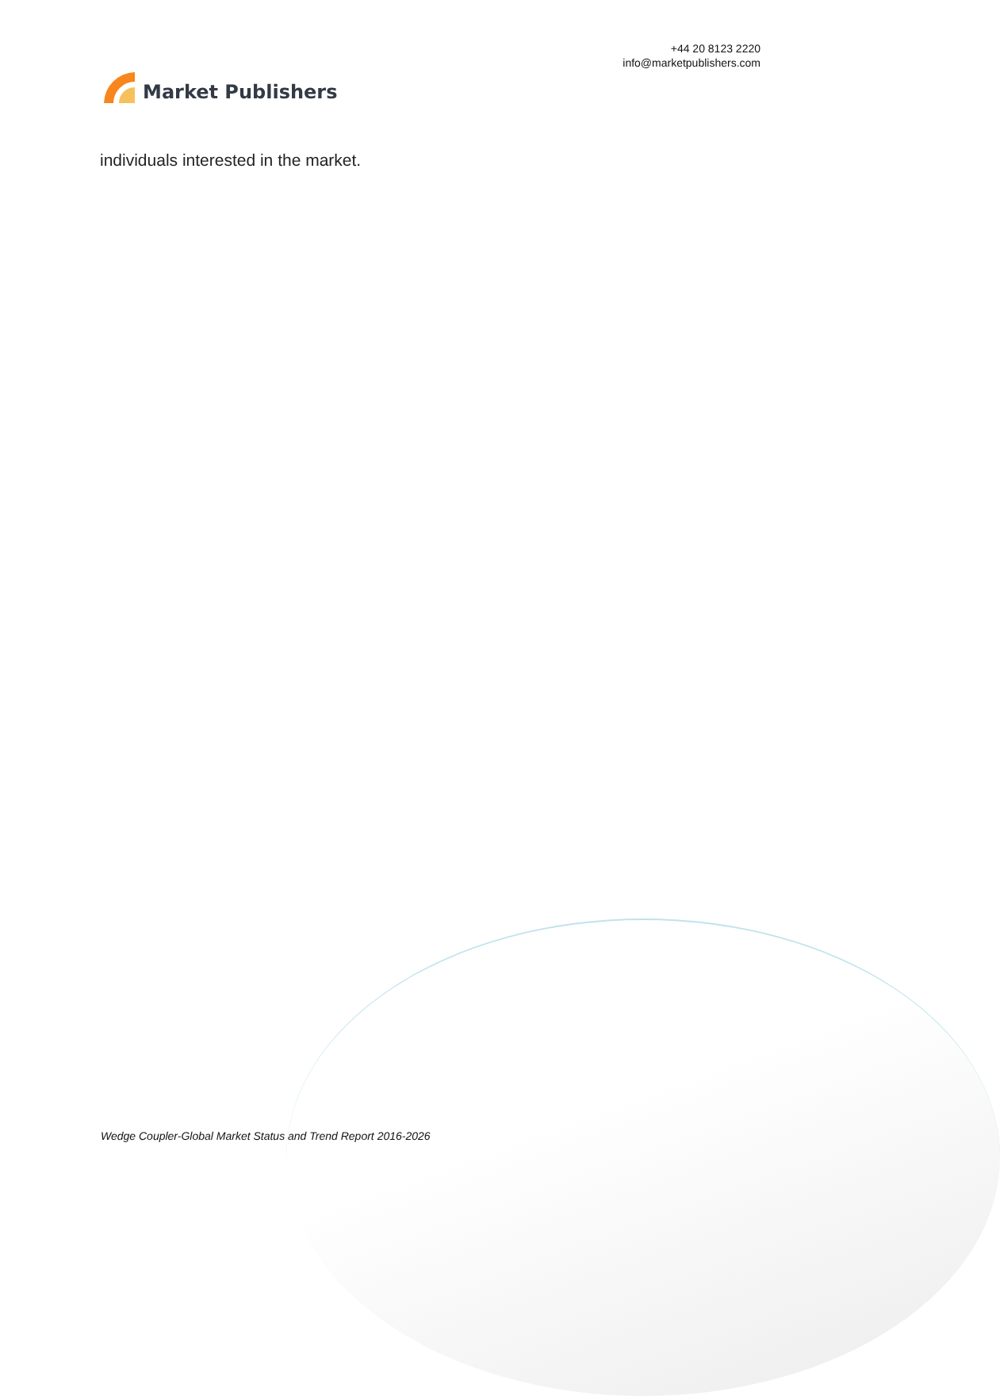Market Publishers
+44 20 8123 2220
info@marketpublishers.com
individuals interested in the market.
Wedge Coupler-Global Market Status and Trend Report 2016-2026